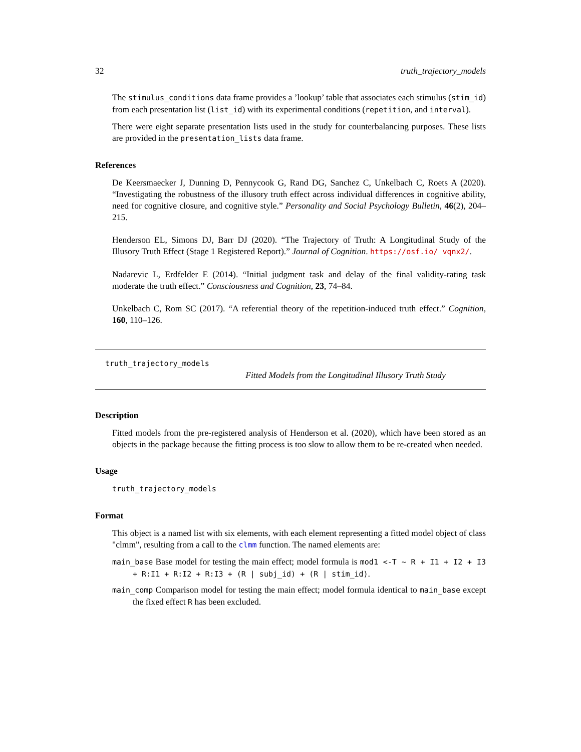32 truth_trajectory_models
The stimulus_conditions data frame provides a ’lookup’ table that associates each stimulus (stim_id) from each presentation list (list_id) with its experimental conditions (repetition, and interval).
There were eight separate presentation lists used in the study for counterbalancing purposes. These lists are provided in the presentation_lists data frame.
References
De Keersmaecker J, Dunning D, Pennycook G, Rand DG, Sanchez C, Unkelbach C, Roets A (2020). “Investigating the robustness of the illusory truth effect across individual differences in cognitive ability, need for cognitive closure, and cognitive style.” Personality and Social Psychology Bulletin, 46(2), 204–215.
Henderson EL, Simons DJ, Barr DJ (2020). “The Trajectory of Truth: A Longitudinal Study of the Illusory Truth Effect (Stage 1 Registered Report).” Journal of Cognition. https://osf.io/ vqnx2/.
Nadarevic L, Erdfelder E (2014). “Initial judgment task and delay of the final validity-rating task moderate the truth effect.” Consciousness and Cognition, 23, 74–84.
Unkelbach C, Rom SC (2017). “A referential theory of the repetition-induced truth effect.” Cognition, 160, 110–126.
truth_trajectory_models
Fitted Models from the Longitudinal Illusory Truth Study
Description
Fitted models from the pre-registered analysis of Henderson et al. (2020), which have been stored as an objects in the package because the fitting process is too slow to allow them to be re-created when needed.
Usage
truth_trajectory_models
Format
This object is a named list with six elements, with each element representing a fitted model object of class "clmm", resulting from a call to the clmm function. The named elements are:
main_base Base model for testing the main effect; model formula is mod1 <-T ~ R + I1 + I2 + I3 + R:I1 + R:I2 + R:I3 + (R | subj_id) + (R | stim_id).
main_comp Comparison model for testing the main effect; model formula identical to main_base except the fixed effect R has been excluded.